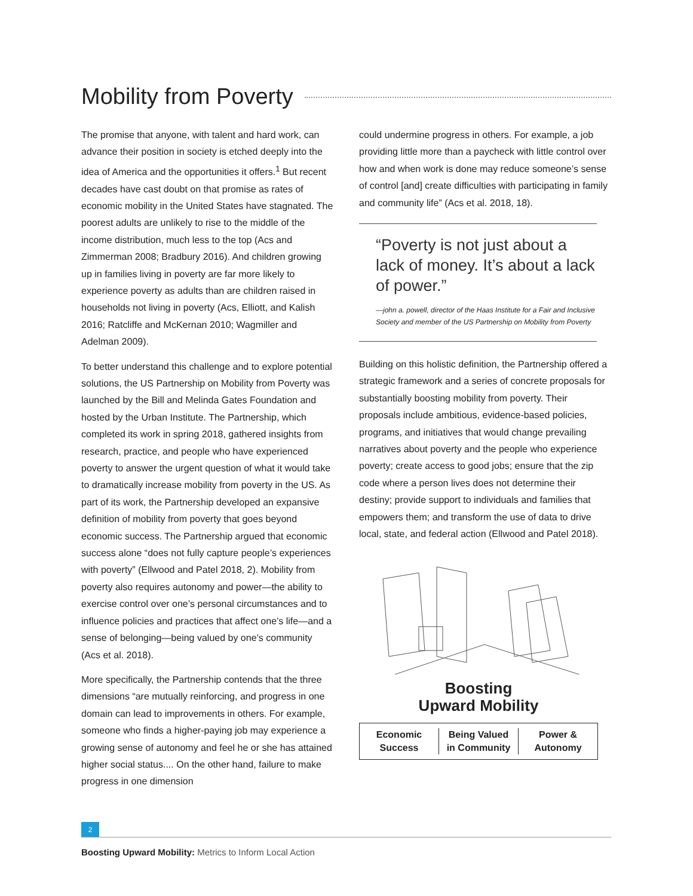Mobility from Poverty
The promise that anyone, with talent and hard work, can advance their position in society is etched deeply into the idea of America and the opportunities it offers.<sup>1</sup> But recent decades have cast doubt on that promise as rates of economic mobility in the United States have stagnated. The poorest adults are unlikely to rise to the middle of the income distribution, much less to the top (Acs and Zimmerman 2008; Bradbury 2016). And children growing up in families living in poverty are far more likely to experience poverty as adults than are children raised in households not living in poverty (Acs, Elliott, and Kalish 2016; Ratcliffe and McKernan 2010; Wagmiller and Adelman 2009).
To better understand this challenge and to explore potential solutions, the US Partnership on Mobility from Poverty was launched by the Bill and Melinda Gates Foundation and hosted by the Urban Institute. The Partnership, which completed its work in spring 2018, gathered insights from research, practice, and people who have experienced poverty to answer the urgent question of what it would take to dramatically increase mobility from poverty in the US. As part of its work, the Partnership developed an expansive definition of mobility from poverty that goes beyond economic success. The Partnership argued that economic success alone “does not fully capture people’s experiences with poverty” (Ellwood and Patel 2018, 2). Mobility from poverty also requires autonomy and power—the ability to exercise control over one’s personal circumstances and to influence policies and practices that affect one’s life—and a sense of belonging—being valued by one’s community (Acs et al. 2018).
More specifically, the Partnership contends that the three dimensions “are mutually reinforcing, and progress in one domain can lead to improvements in others. For example, someone who finds a higher-paying job may experience a growing sense of autonomy and feel he or she has attained higher social status.... On the other hand, failure to make progress in one dimension
could undermine progress in others. For example, a job providing little more than a paycheck with little control over how and when work is done may reduce someone’s sense of control [and] create difficulties with participating in family and community life” (Acs et al. 2018, 18).
“Poverty is not just about a lack of money. It’s about a lack of power.”
—john a. powell, director of the Haas Institute for a Fair and Inclusive Society and member of the US Partnership on Mobility from Poverty
Building on this holistic definition, the Partnership offered a strategic framework and a series of concrete proposals for substantially boosting mobility from poverty. Their proposals include ambitious, evidence-based policies, programs, and initiatives that would change prevailing narratives about poverty and the people who experience poverty; create access to good jobs; ensure that the zip code where a person lives does not determine their destiny; provide support to individuals and families that empowers them; and transform the use of data to drive local, state, and federal action (Ellwood and Patel 2018).
Boosting
Upward Mobility
Economic
Success
Being Valued
in Community
Power &
Autonomy
2
Boosting Upward Mobility: Metrics to Inform Local Action